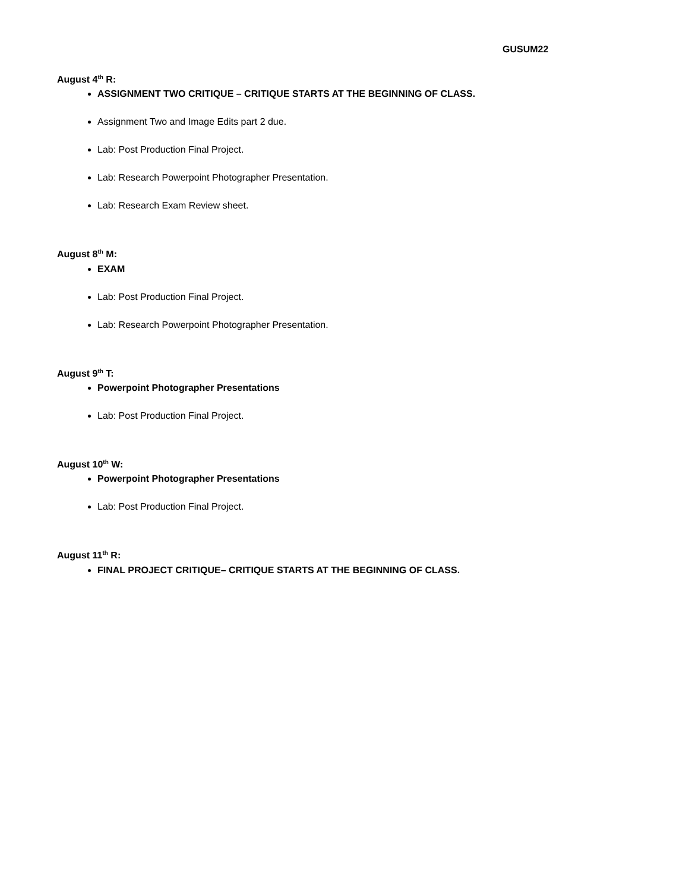GUSUM22
August 4<sup>th</sup> R:
ASSIGNMENT TWO CRITIQUE – CRITIQUE STARTS AT THE BEGINNING OF CLASS.
Assignment Two and Image Edits part 2 due.
Lab: Post Production Final Project.
Lab: Research Powerpoint Photographer Presentation.
Lab: Research Exam Review sheet.
August 8<sup>th</sup> M:
EXAM
Lab: Post Production Final Project.
Lab: Research Powerpoint Photographer Presentation.
August 9<sup>th</sup> T:
Powerpoint Photographer Presentations
Lab: Post Production Final Project.
August 10<sup>th</sup> W:
Powerpoint Photographer Presentations
Lab: Post Production Final Project.
August 11<sup>th</sup> R:
FINAL PROJECT CRITIQUE– CRITIQUE STARTS AT THE BEGINNING OF CLASS.